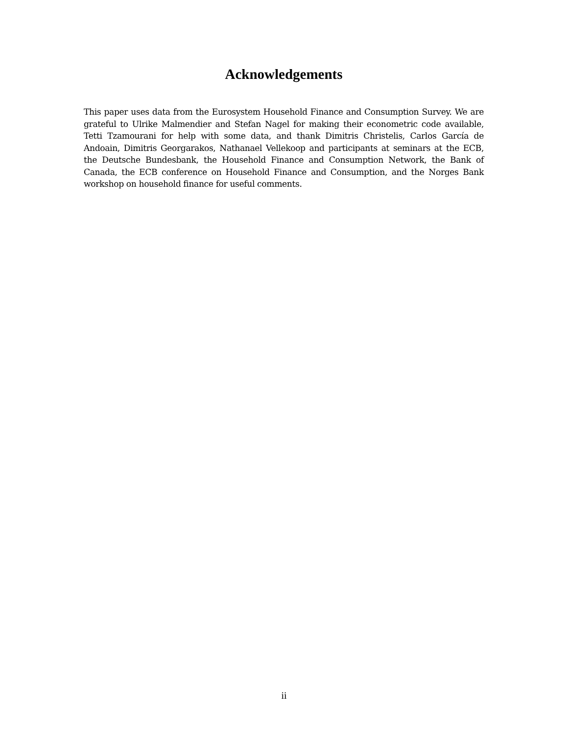Acknowledgements
This paper uses data from the Eurosystem Household Finance and Consumption Survey. We are grateful to Ulrike Malmendier and Stefan Nagel for making their econometric code available, Tetti Tzamourani for help with some data, and thank Dimitris Christelis, Carlos García de Andoain, Dimitris Georgarakos, Nathanael Vellekoop and participants at seminars at the ECB, the Deutsche Bundesbank, the Household Finance and Consumption Network, the Bank of Canada, the ECB conference on Household Finance and Consumption, and the Norges Bank workshop on household finance for useful comments.
ii